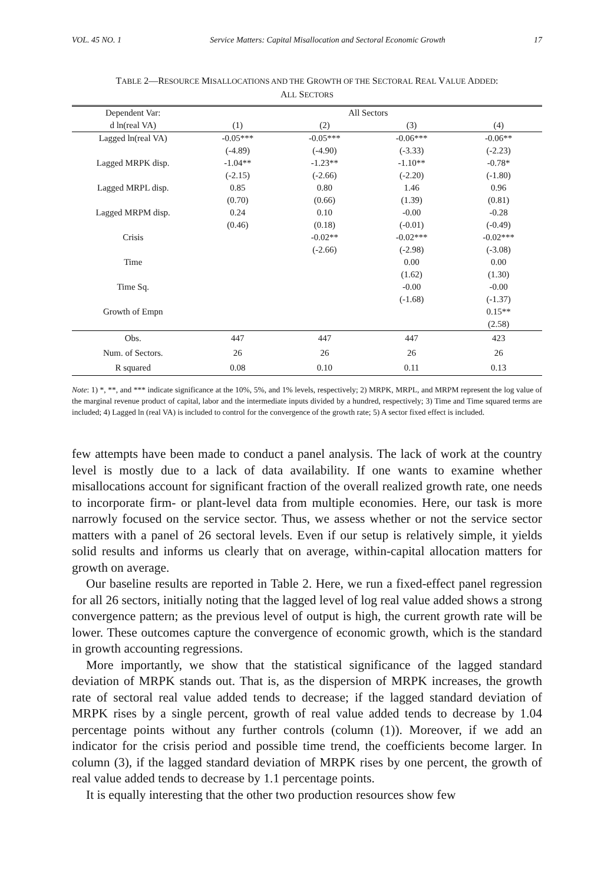VOL. 45 NO. 1 Service Matters: Capital Misallocation and Sectoral Economic Growth 17
TABLE 2—RESOURCE MISALLOCATIONS AND THE GROWTH OF THE SECTORAL REAL VALUE ADDED:
ALL SECTORS
| Dependent Var: | All Sectors | | | |
| --- | --- | --- | --- | --- |
| d ln(real VA) | (1) | (2) | (3) | (4) |
| Lagged ln(real VA) | -0.05*** | -0.05*** | -0.06*** | -0.06** |
| | (-4.89) | (-4.90) | (-3.33) | (-2.23) |
| Lagged MRPK disp. | -1.04** | -1.23** | -1.10** | -0.78* |
| | (-2.15) | (-2.66) | (-2.20) | (-1.80) |
| Lagged MRPL disp. | 0.85 | 0.80 | 1.46 | 0.96 |
| | (0.70) | (0.66) | (1.39) | (0.81) |
| Lagged MRPM disp. | 0.24 | 0.10 | -0.00 | -0.28 |
| | (0.46) | (0.18) | (-0.01) | (-0.49) |
| Crisis | | -0.02** | -0.02*** | -0.02*** |
| | | (-2.66) | (-2.98) | (-3.08) |
| Time | | | 0.00 | 0.00 |
| | | | (1.62) | (1.30) |
| Time Sq. | | | -0.00 | -0.00 |
| | | | (-1.68) | (-1.37) |
| Growth of Empn | | | | 0.15** |
| | | | | (2.58) |
| Obs. | 447 | 447 | 447 | 423 |
| Num. of Sectors. | 26 | 26 | 26 | 26 |
| R squared | 0.08 | 0.10 | 0.11 | 0.13 |
Note: 1) *, **, and *** indicate significance at the 10%, 5%, and 1% levels, respectively; 2) MRPK, MRPL, and MRPM represent the log value of the marginal revenue product of capital, labor and the intermediate inputs divided by a hundred, respectively; 3) Time and Time squared terms are included; 4) Lagged ln (real VA) is included to control for the convergence of the growth rate; 5) A sector fixed effect is included.
few attempts have been made to conduct a panel analysis. The lack of work at the country level is mostly due to a lack of data availability. If one wants to examine whether misallocations account for significant fraction of the overall realized growth rate, one needs to incorporate firm- or plant-level data from multiple economies. Here, our task is more narrowly focused on the service sector. Thus, we assess whether or not the service sector matters with a panel of 26 sectoral levels. Even if our setup is relatively simple, it yields solid results and informs us clearly that on average, within-capital allocation matters for growth on average.
Our baseline results are reported in Table 2. Here, we run a fixed-effect panel regression for all 26 sectors, initially noting that the lagged level of log real value added shows a strong convergence pattern; as the previous level of output is high, the current growth rate will be lower. These outcomes capture the convergence of economic growth, which is the standard in growth accounting regressions.
More importantly, we show that the statistical significance of the lagged standard deviation of MRPK stands out. That is, as the dispersion of MRPK increases, the growth rate of sectoral real value added tends to decrease; if the lagged standard deviation of MRPK rises by a single percent, growth of real value added tends to decrease by 1.04 percentage points without any further controls (column (1)). Moreover, if we add an indicator for the crisis period and possible time trend, the coefficients become larger. In column (3), if the lagged standard deviation of MRPK rises by one percent, the growth of real value added tends to decrease by 1.1 percentage points.
It is equally interesting that the other two production resources show few